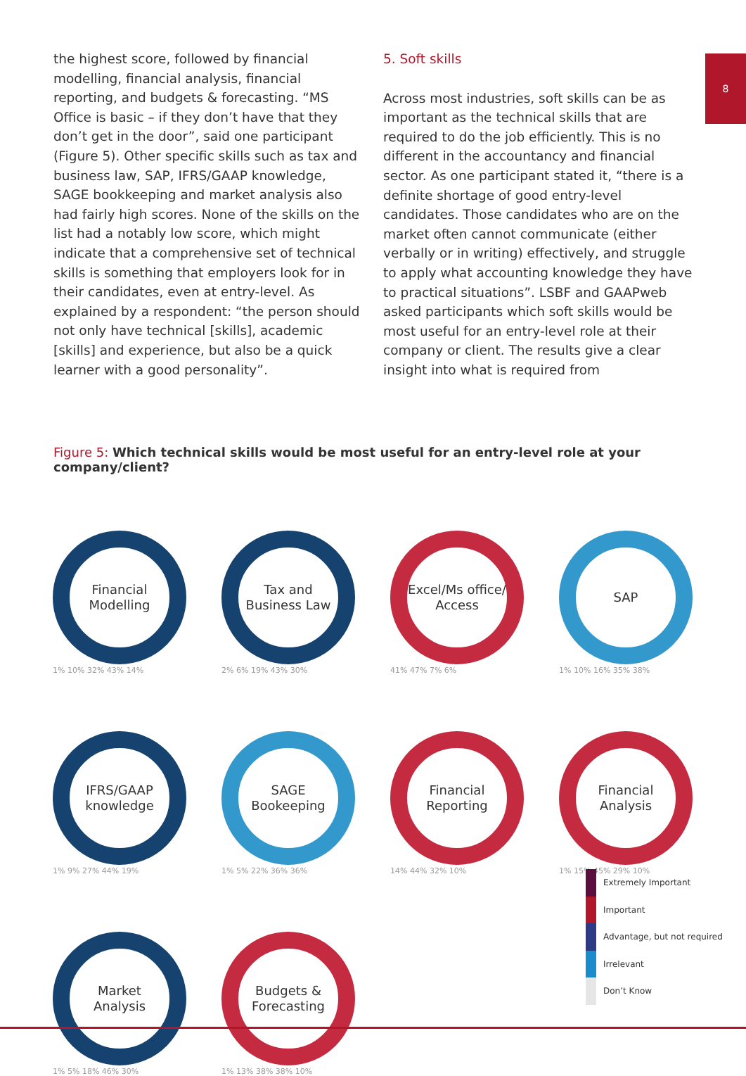8
the highest score, followed by financial modelling, financial analysis, financial reporting, and budgets & forecasting. “MS Office is basic – if they don’t have that they don’t get in the door”, said one participant (Figure 5). Other specific skills such as tax and business law, SAP, IFRS/GAAP knowledge, SAGE bookkeeping and market analysis also had fairly high scores. None of the skills on the list had a notably low score, which might indicate that a comprehensive set of technical skills is something that employers look for in their candidates, even at entry-level. As explained by a respondent: “the person should not only have technical [skills], academic [skills] and experience, but also be a quick learner with a good personality”.
5. Soft skills
Across most industries, soft skills can be as important as the technical skills that are required to do the job efficiently. This is no different in the accountancy and financial sector. As one participant stated it, “there is a definite shortage of good entry-level candidates. Those candidates who are on the market often cannot communicate (either verbally or in writing) effectively, and struggle to apply what accounting knowledge they have to practical situations”. LSBF and GAAPweb asked participants which soft skills would be most useful for an entry-level role at their company or client. The results give a clear insight into what is required from
Figure 5: Which technical skills would be most useful for an entry-level role at your company/client?
Financial
Modelling
1% 10% 32% 43% 14%
Tax and
Business Law
2% 6% 19% 43% 30%
Excel/Ms office/
Access
41% 47% 7% 6%
SAP
1% 10% 16% 35% 38%
IFRS/GAAP
knowledge
1% 9% 27% 44% 19%
SAGE
Bookeeping
1% 5% 22% 36% 36%
Financial
Reporting
14% 44% 32% 10%
Financial
Analysis
1% 15% 45% 29% 10%
Market
Analysis
1% 5% 18% 46% 30%
Budgets &
Forecasting
1% 13% 38% 38% 10%
Extremely Important
Important
Advantage, but not required
Irrelevant
Don’t Know